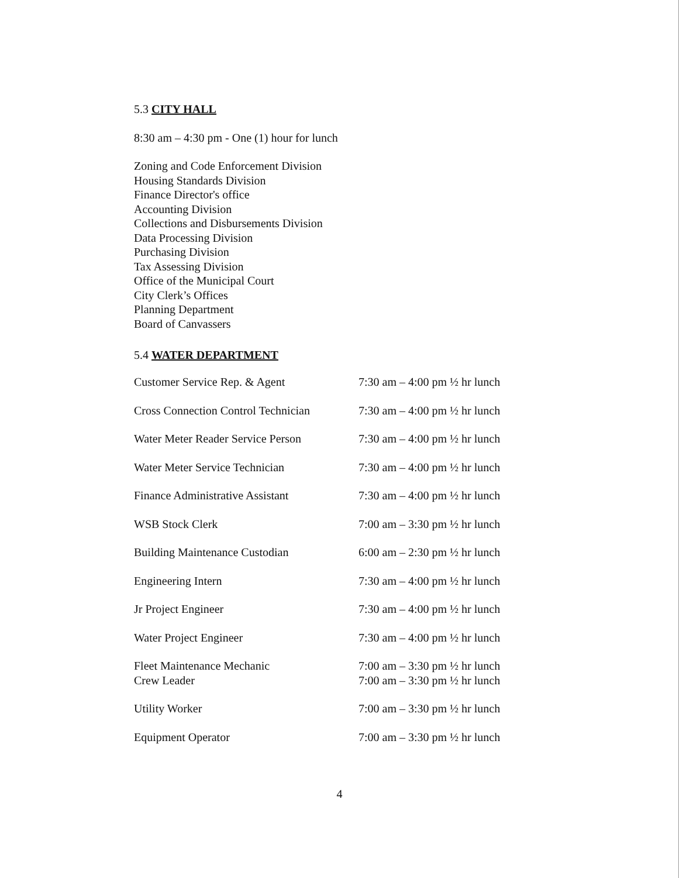5.3 CITY HALL
8:30 am – 4:30 pm - One (1) hour for lunch
Zoning and Code Enforcement Division
Housing Standards Division
Finance Director's office
Accounting Division
Collections and Disbursements Division
Data Processing Division
Purchasing Division
Tax Assessing Division
Office of the Municipal Court
City Clerk’s Offices
Planning Department
Board of Canvassers
5.4 WATER DEPARTMENT
| Customer Service Rep. & Agent | 7:30 am – 4:00 pm ½ hr lunch |
| Cross Connection Control Technician | 7:30 am – 4:00 pm ½ hr lunch |
| Water Meter Reader Service Person | 7:30 am – 4:00 pm ½ hr lunch |
| Water Meter Service Technician | 7:30 am – 4:00 pm ½ hr lunch |
| Finance Administrative Assistant | 7:30 am – 4:00 pm ½ hr lunch |
| WSB Stock Clerk | 7:00 am – 3:30 pm ½ hr lunch |
| Building Maintenance Custodian | 6:00 am – 2:30 pm ½ hr lunch |
| Engineering Intern | 7:30 am – 4:00 pm ½ hr lunch |
| Jr Project Engineer | 7:30 am – 4:00 pm ½ hr lunch |
| Water Project Engineer | 7:30 am – 4:00 pm ½ hr lunch |
| Fleet Maintenance Mechanic | 7:00 am – 3:30 pm ½ hr lunch |
| Crew Leader | 7:00 am – 3:30 pm ½ hr lunch |
| Utility Worker | 7:00 am – 3:30 pm ½ hr lunch |
| Equipment Operator | 7:00 am – 3:30 pm ½ hr lunch |
4